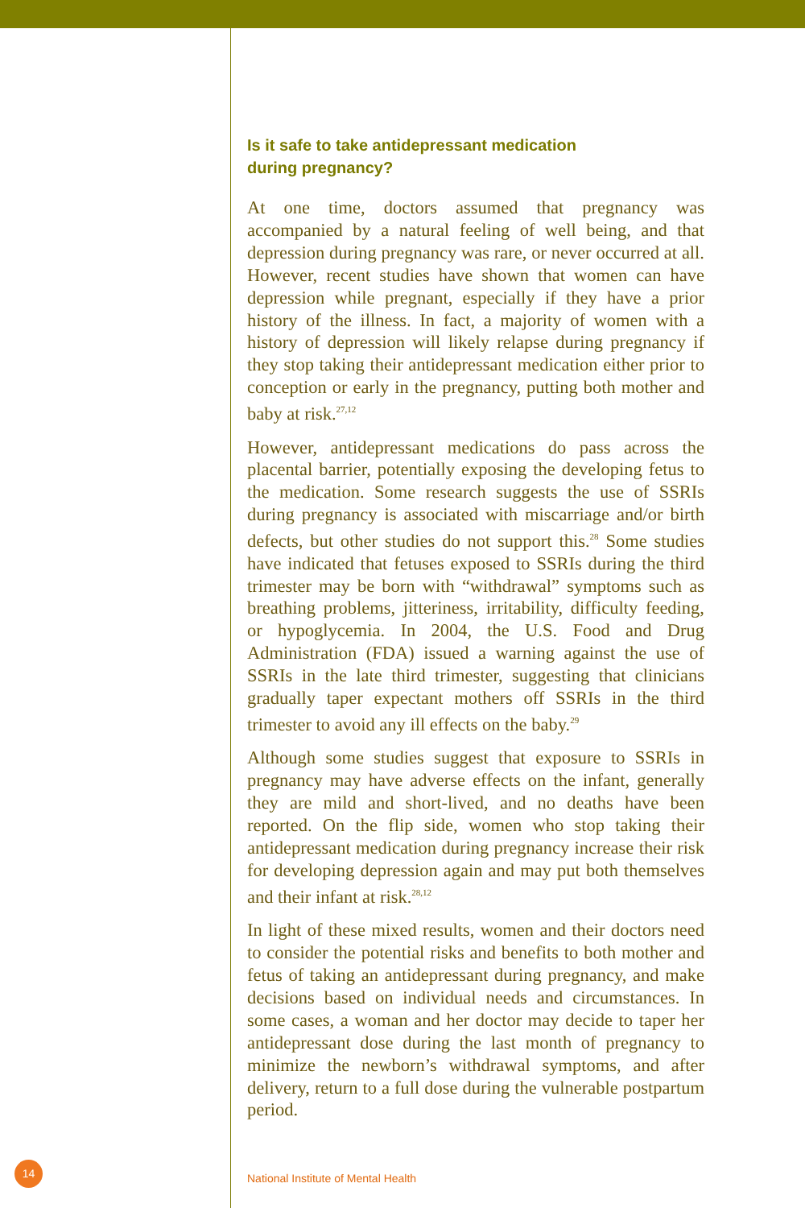Is it safe to take antidepressant medication
during pregnancy?
At one time, doctors assumed that pregnancy was accompanied by a natural feeling of well being, and that depression during pregnancy was rare, or never occurred at all. However, recent studies have shown that women can have depression while pregnant, especially if they have a prior history of the illness. In fact, a majority of women with a history of depression will likely relapse during pregnancy if they stop taking their antidepressant medication either prior to conception or early in the pregnancy, putting both mother and baby at risk.<sup>27,12</sup>
However, antidepressant medications do pass across the placental barrier, potentially exposing the developing fetus to the medication. Some research suggests the use of SSRIs during pregnancy is associated with miscarriage and/or birth defects, but other studies do not support this.<sup>28</sup> Some studies have indicated that fetuses exposed to SSRIs during the third trimester may be born with “withdrawal” symptoms such as breathing problems, jitteriness, irritability, difficulty feeding, or hypoglycemia. In 2004, the U.S. Food and Drug Administration (FDA) issued a warning against the use of SSRIs in the late third trimester, suggesting that clinicians gradually taper expectant mothers off SSRIs in the third trimester to avoid any ill effects on the baby.<sup>29</sup>
Although some studies suggest that exposure to SSRIs in pregnancy may have adverse effects on the infant, generally they are mild and short-lived, and no deaths have been reported. On the flip side, women who stop taking their antidepressant medication during pregnancy increase their risk for developing depression again and may put both themselves and their infant at risk.<sup>28,12</sup>
In light of these mixed results, women and their doctors need to consider the potential risks and benefits to both mother and fetus of taking an antidepressant during pregnancy, and make decisions based on individual needs and circumstances. In some cases, a woman and her doctor may decide to taper her antidepressant dose during the last month of pregnancy to minimize the newborn’s withdrawal symptoms, and after delivery, return to a full dose during the vulnerable postpartum period.
14
National Institute of Mental Health